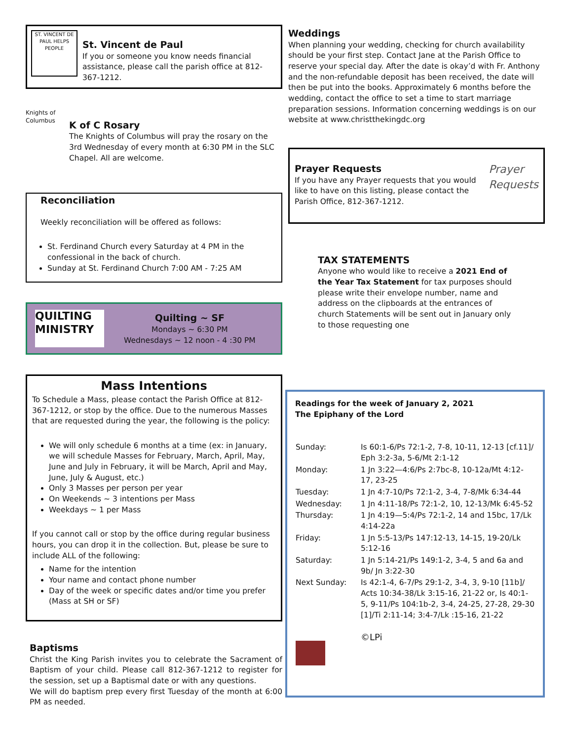ST. VINCENT DE PAUL HELPS PEOPLE
St. Vincent de Paul
If you or someone you know needs financial assistance, please call the parish office at 812-367-1212.
Knights of Columbus
K of C Rosary
The Knights of Columbus will pray the rosary on the 3rd Wednesday of every month at 6:30 PM in the SLC Chapel. All are welcome.
Reconciliation
Weekly reconciliation will be offered as follows:
St. Ferdinand Church every Saturday at 4 PM in the confessional in the back of church.
Sunday at St. Ferdinand Church 7:00 AM - 7:25 AM
QUILTING MINISTRY
Quilting ~ SF
Mondays ~ 6:30 PM
Wednesdays ~ 12 noon - 4 :30 PM
Mass Intentions
To Schedule a Mass, please contact the Parish Office at 812-367-1212, or stop by the office. Due to the numerous Masses that are requested during the year, the following is the policy:
We will only schedule 6 months at a time (ex: in January, we will schedule Masses for February, March, April, May, June and July in February, it will be March, April and May, June, July & August, etc.)
Only 3 Masses per person per year
On Weekends ~ 3 intentions per Mass
Weekdays ~ 1 per Mass
If you cannot call or stop by the office during regular business hours, you can drop it in the collection. But, please be sure to include ALL of the following:
Name for the intention
Your name and contact phone number
Day of the week or specific dates and/or time you prefer (Mass at SH or SF)
Baptisms
Christ the King Parish invites you to celebrate the Sacrament of Baptism of your child. Please call 812-367-1212 to register for the session, set up a Baptismal date or with any questions.
We will do baptism prep every first Tuesday of the month at 6:00 PM as needed.
Weddings
When planning your wedding, checking for church availability should be your first step. Contact Jane at the Parish Office to reserve your special day. After the date is okay’d with Fr. Anthony and the non-refundable deposit has been received, the date will then be put into the books. Approximately 6 months before the wedding, contact the office to set a time to start marriage preparation sessions. Information concerning weddings is on our website at www.christthekingdc.org
Prayer Requests
If you have any Prayer requests that you would like to have on this listing, please contact the Parish Office, 812-367-1212.
Prayer Requests
TAX STATEMENTS
Anyone who would like to receive a 2021 End of the Year Tax Statement for tax purposes should please write their envelope number, name and address on the clipboards at the entrances of church Statements will be sent out in January only to those requesting one
Readings for the week of January 2, 2021
The Epiphany of the Lord
| Sunday: | Is 60:1-6/Ps 72:1-2, 7-8, 10-11, 12-13 [cf.11]/ Eph 3:2-3a, 5-6/Mt 2:1-12 |
| Monday: | 1 Jn 3:22—4:6/Ps 2:7bc-8, 10-12a/Mt 4:12-17, 23-25 |
| Tuesday: | 1 Jn 4:7-10/Ps 72:1-2, 3-4, 7-8/Mk 6:34-44 |
| Wednesday: | 1 Jn 4:11-18/Ps 72:1-2, 10, 12-13/Mk 6:45-52 |
| Thursday: | 1 Jn 4:19—5:4/Ps 72:1-2, 14 and 15bc, 17/Lk 4:14-22a |
| Friday: | 1 Jn 5:5-13/Ps 147:12-13, 14-15, 19-20/Lk 5:12-16 |
| Saturday: | 1 Jn 5:14-21/Ps 149:1-2, 3-4, 5 and 6a and 9b/ Jn 3:22-30 |
| Next Sunday: | Is 42:1-4, 6-7/Ps 29:1-2, 3-4, 3, 9-10 [11b]/ Acts 10:34-38/Lk 3:15-16, 21-22 or, Is 40:1-5, 9-11/Ps 104:1b-2, 3-4, 24-25, 27-28, 29-30 [1]/Ti 2:11-14; 3:4-7/Lk :15-16, 21-22 |
| | ©LPi |